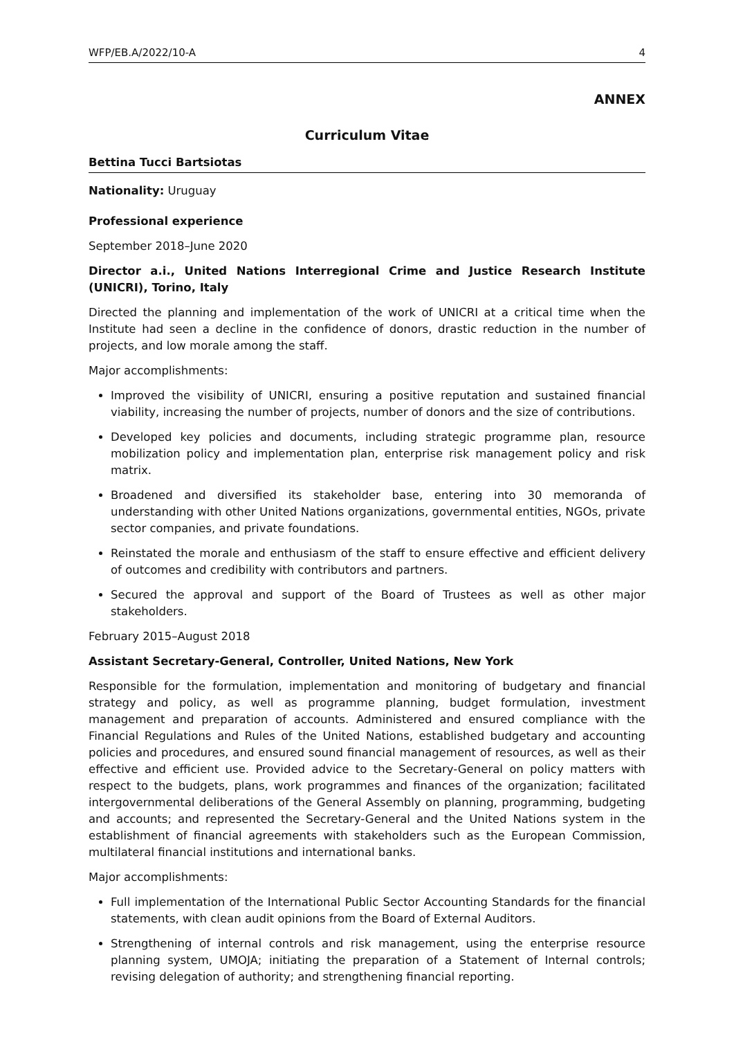WFP/EB.A/2022/10-A 4
ANNEX
Curriculum Vitae
Bettina Tucci Bartsiotas
Nationality: Uruguay
Professional experience
September 2018–June 2020
Director a.i., United Nations Interregional Crime and Justice Research Institute (UNICRI), Torino, Italy
Directed the planning and implementation of the work of UNICRI at a critical time when the Institute had seen a decline in the confidence of donors, drastic reduction in the number of projects, and low morale among the staff.
Major accomplishments:
Improved the visibility of UNICRI, ensuring a positive reputation and sustained financial viability, increasing the number of projects, number of donors and the size of contributions.
Developed key policies and documents, including strategic programme plan, resource mobilization policy and implementation plan, enterprise risk management policy and risk matrix.
Broadened and diversified its stakeholder base, entering into 30 memoranda of understanding with other United Nations organizations, governmental entities, NGOs, private sector companies, and private foundations.
Reinstated the morale and enthusiasm of the staff to ensure effective and efficient delivery of outcomes and credibility with contributors and partners.
Secured the approval and support of the Board of Trustees as well as other major stakeholders.
February 2015–August 2018
Assistant Secretary-General, Controller, United Nations, New York
Responsible for the formulation, implementation and monitoring of budgetary and financial strategy and policy, as well as programme planning, budget formulation, investment management and preparation of accounts. Administered and ensured compliance with the Financial Regulations and Rules of the United Nations, established budgetary and accounting policies and procedures, and ensured sound financial management of resources, as well as their effective and efficient use. Provided advice to the Secretary-General on policy matters with respect to the budgets, plans, work programmes and finances of the organization; facilitated intergovernmental deliberations of the General Assembly on planning, programming, budgeting and accounts; and represented the Secretary-General and the United Nations system in the establishment of financial agreements with stakeholders such as the European Commission, multilateral financial institutions and international banks.
Major accomplishments:
Full implementation of the International Public Sector Accounting Standards for the financial statements, with clean audit opinions from the Board of External Auditors.
Strengthening of internal controls and risk management, using the enterprise resource planning system, UMOJA; initiating the preparation of a Statement of Internal controls; revising delegation of authority; and strengthening financial reporting.